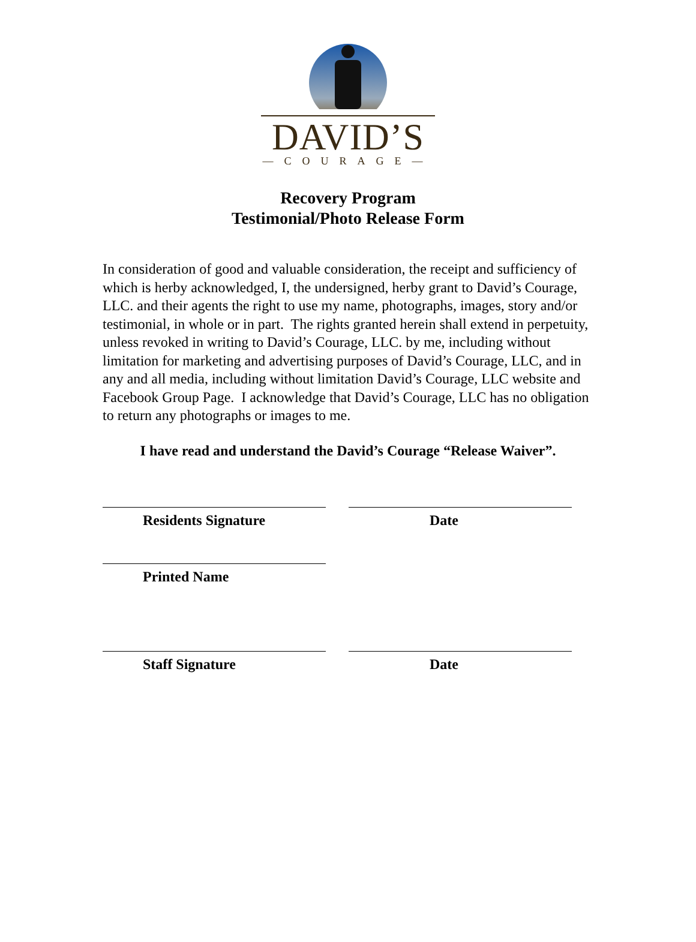DAVID’S
—COURAGE—
Recovery Program
Testimonial/Photo Release Form
In consideration of good and valuable consideration, the receipt and sufficiency of which is herby acknowledged, I, the undersigned, herby grant to David’s Courage, LLC. and their agents the right to use my name, photographs, images, story and/or testimonial, in whole or in part. The rights granted herein shall extend in perpetuity, unless revoked in writing to David’s Courage, LLC. by me, including without limitation for marketing and advertising purposes of David’s Courage, LLC, and in any and all media, including without limitation David’s Courage, LLC website and Facebook Group Page. I acknowledge that David’s Courage, LLC has no obligation to return any photographs or images to me.
I have read and understand the David’s Courage “Release Waiver”.
Residents Signature Date
Printed Name
Staff Signature Date